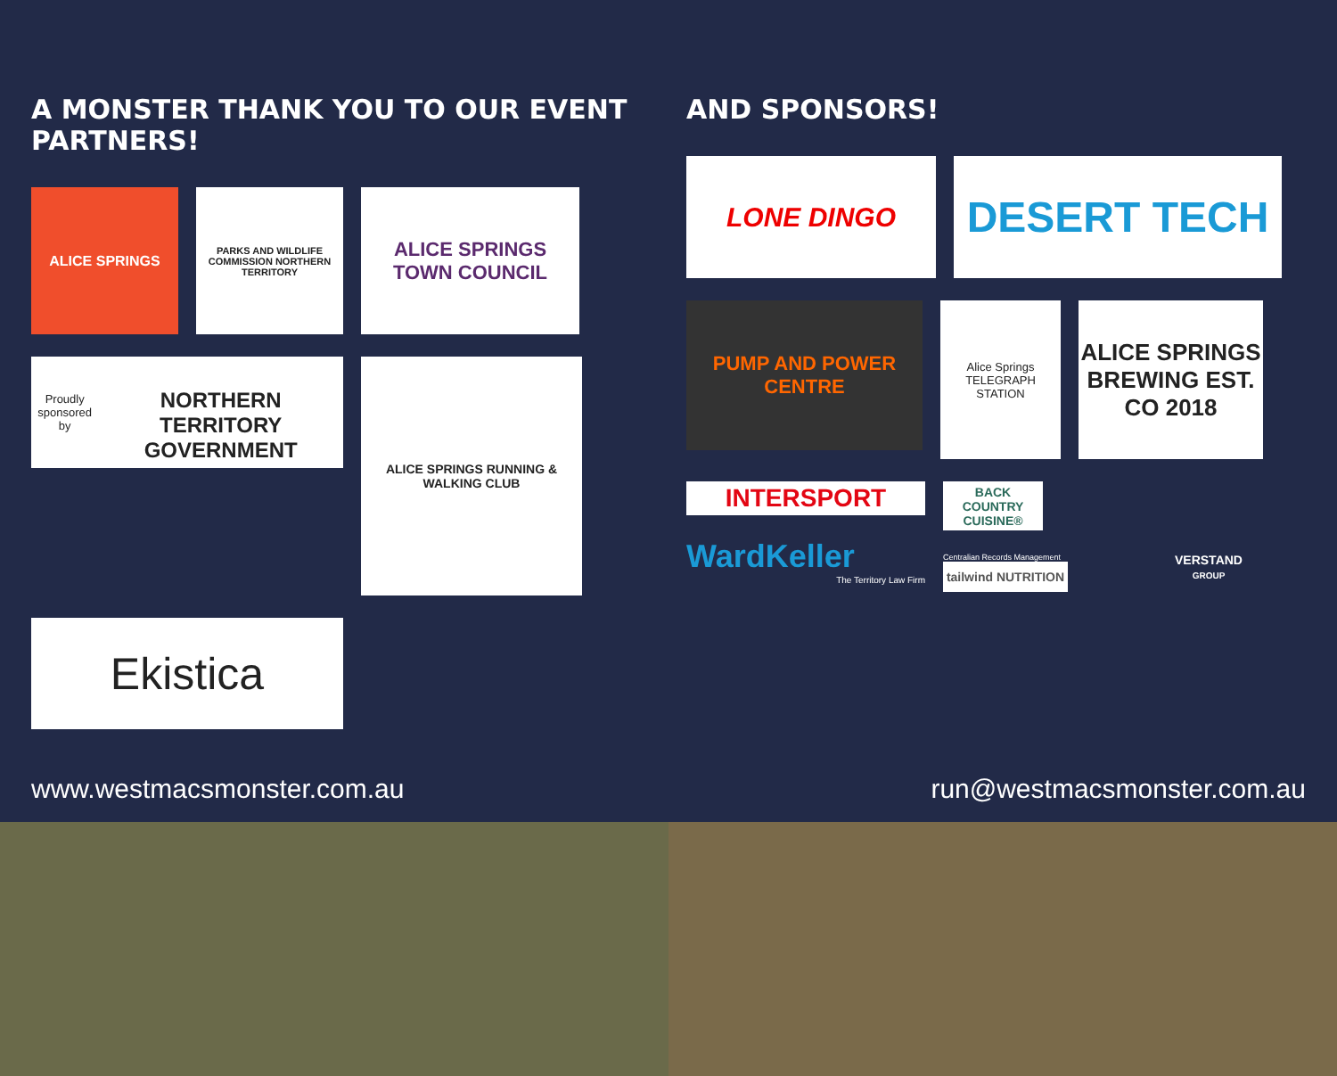A MONSTER THANK YOU TO OUR EVENT PARTNERS!
ALICE SPRINGS
PARKS AND WILDLIFE COMMISSION NORTHERN TERRITORY
ALICE SPRINGS
TOWN COUNCIL
Proudly sponsored by
NORTHERN TERRITORY GOVERNMENT
ALICE SPRINGS RUNNING & WALKING CLUB
Ekistica
AND SPONSORS!
LONE DINGO
DESERT TECH
PUMP AND POWER CENTRE
Alice Springs
TELEGRAPH STATION
ALICE SPRINGS BREWING EST. CO 2018
INTERSPORT
WardKeller
The Territory Law Firm
BACK COUNTRY CUISINE®
Centralian Records Management
tailwind NUTRITION
VERSTAND
GROUP
www.westmacsmonster.com.au run@westmacsmonster.com.au